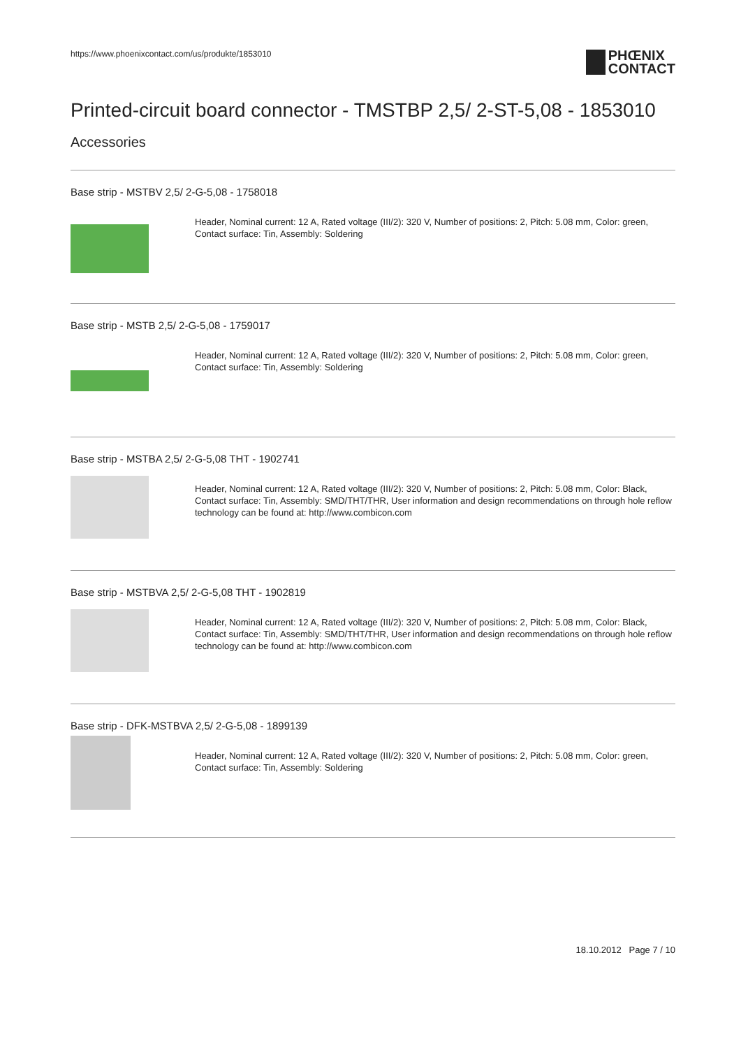https://www.phoenixcontact.com/us/produkte/1853010
PHŒNIX
CONTACT
Printed-circuit board connector - TMSTBP 2,5/ 2-ST-5,08 - 1853010
Accessories
Base strip - MSTBV 2,5/ 2-G-5,08 - 1758018
Header, Nominal current: 12 A, Rated voltage (III/2): 320 V, Number of positions: 2, Pitch: 5.08 mm, Color: green, Contact surface: Tin, Assembly: Soldering
Base strip - MSTB 2,5/ 2-G-5,08 - 1759017
Header, Nominal current: 12 A, Rated voltage (III/2): 320 V, Number of positions: 2, Pitch: 5.08 mm, Color: green, Contact surface: Tin, Assembly: Soldering
Base strip - MSTBA 2,5/ 2-G-5,08 THT - 1902741
Header, Nominal current: 12 A, Rated voltage (III/2): 320 V, Number of positions: 2, Pitch: 5.08 mm, Color: Black, Contact surface: Tin, Assembly: SMD/THT/THR, User information and design recommendations on through hole reflow technology can be found at: http://www.combicon.com
Base strip - MSTBVA 2,5/ 2-G-5,08 THT - 1902819
Header, Nominal current: 12 A, Rated voltage (III/2): 320 V, Number of positions: 2, Pitch: 5.08 mm, Color: Black, Contact surface: Tin, Assembly: SMD/THT/THR, User information and design recommendations on through hole reflow technology can be found at: http://www.combicon.com
Base strip - DFK-MSTBVA 2,5/ 2-G-5,08 - 1899139
Header, Nominal current: 12 A, Rated voltage (III/2): 320 V, Number of positions: 2, Pitch: 5.08 mm, Color: green, Contact surface: Tin, Assembly: Soldering
18.10.2012 Page 7 / 10